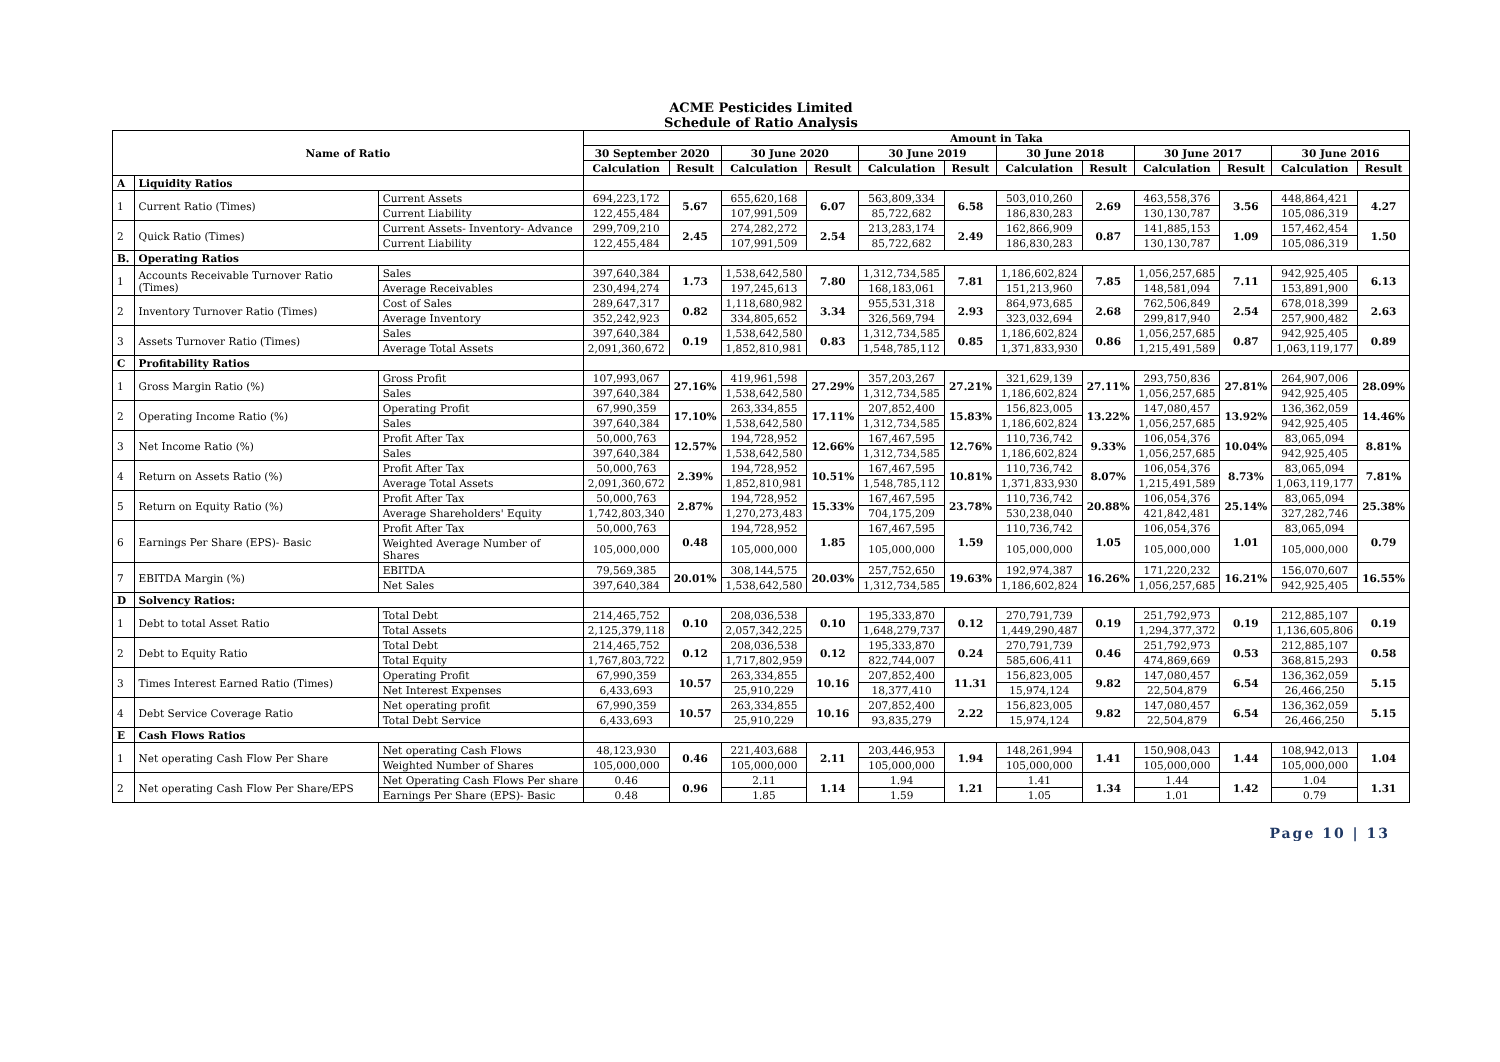ACME Pesticides Limited
Schedule of Ratio Analysis
| Name of Ratio | | | Amount in Taka | | | | | | | | | | | |
| --- | --- | --- | --- | --- | --- | --- | --- | --- | --- | --- | --- | --- | --- | --- |
| | | | 30 September 2020 | | 30 June 2020 | | 30 June 2019 | | 30 June 2018 | | 30 June 2017 | | 30 June 2016 | |
| | | | Calculation | Result | Calculation | Result | Calculation | Result | Calculation | Result | Calculation | Result | Calculation | Result |
| A | Liquidity Ratios | | | | | | | | | | | | | |
| 1 | Current Ratio (Times) | Current Assets | 694,223,172 | 5.67 | 655,620,168 | 6.07 | 563,809,334 | 6.58 | 503,010,260 | 2.69 | 463,558,376 | 3.56 | 448,864,421 | 4.27 |
| | | Current Liability | 122,455,484 | | 107,991,509 | | 85,722,682 | | 186,830,283 | | 130,130,787 | | 105,086,319 | |
| 2 | Quick Ratio (Times) | Current Assets- Inventory- Advance | 299,709,210 | 2.45 | 274,282,272 | 2.54 | 213,283,174 | 2.49 | 162,866,909 | 0.87 | 141,885,153 | 1.09 | 157,462,454 | 1.50 |
| | | Current Liability | 122,455,484 | | 107,991,509 | | 85,722,682 | | 186,830,283 | | 130,130,787 | | 105,086,319 | |
| B. | Operating Ratios | | | | | | | | | | | | | |
| 1 | Accounts Receivable Turnover Ratio (Times) | Sales | 397,640,384 | 1.73 | 1,538,642,580 | 7.80 | 1,312,734,585 | 7.81 | 1,186,602,824 | 7.85 | 1,056,257,685 | 7.11 | 942,925,405 | 6.13 |
| | | Average Receivables | 230,494,274 | | 197,245,613 | | 168,183,061 | | 151,213,960 | | 148,581,094 | | 153,891,900 | |
| 2 | Inventory Turnover Ratio (Times) | Cost of Sales | 289,647,317 | 0.82 | 1,118,680,982 | 3.34 | 955,531,318 | 2.93 | 864,973,685 | 2.68 | 762,506,849 | 2.54 | 678,018,399 | 2.63 |
| | | Average Inventory | 352,242,923 | | 334,805,652 | | 326,569,794 | | 323,032,694 | | 299,817,940 | | 257,900,482 | |
| 3 | Assets Turnover Ratio (Times) | Sales | 397,640,384 | 0.19 | 1,538,642,580 | 0.83 | 1,312,734,585 | 0.85 | 1,186,602,824 | 0.86 | 1,056,257,685 | 0.87 | 942,925,405 | 0.89 |
| | | Average Total Assets | 2,091,360,672 | | 1,852,810,981 | | 1,548,785,112 | | 1,371,833,930 | | 1,215,491,589 | | 1,063,119,177 | |
| C | Profitability Ratios | | | | | | | | | | | | | |
| 1 | Gross Margin Ratio (%) | Gross Profit | 107,993,067 | 27.16% | 419,961,598 | 27.29% | 357,203,267 | 27.21% | 321,629,139 | 27.11% | 293,750,836 | 27.81% | 264,907,006 | 28.09% |
| | | Sales | 397,640,384 | | 1,538,642,580 | | 1,312,734,585 | | 1,186,602,824 | | 1,056,257,685 | | 942,925,405 | |
| 2 | Operating Income Ratio (%) | Operating Profit | 67,990,359 | 17.10% | 263,334,855 | 17.11% | 207,852,400 | 15.83% | 156,823,005 | 13.22% | 147,080,457 | 13.92% | 136,362,059 | 14.46% |
| | | Sales | 397,640,384 | | 1,538,642,580 | | 1,312,734,585 | | 1,186,602,824 | | 1,056,257,685 | | 942,925,405 | |
| 3 | Net Income Ratio (%) | Profit After Tax | 50,000,763 | 12.57% | 194,728,952 | 12.66% | 167,467,595 | 12.76% | 110,736,742 | 9.33% | 106,054,376 | 10.04% | 83,065,094 | 8.81% |
| | | Sales | 397,640,384 | | 1,538,642,580 | | 1,312,734,585 | | 1,186,602,824 | | 1,056,257,685 | | 942,925,405 | |
| 4 | Return on Assets Ratio (%) | Profit After Tax | 50,000,763 | 2.39% | 194,728,952 | 10.51% | 167,467,595 | 10.81% | 110,736,742 | 8.07% | 106,054,376 | 8.73% | 83,065,094 | 7.81% |
| | | Average Total Assets | 2,091,360,672 | | 1,852,810,981 | | 1,548,785,112 | | 1,371,833,930 | | 1,215,491,589 | | 1,063,119,177 | |
| 5 | Return on Equity Ratio (%) | Profit After Tax | 50,000,763 | 2.87% | 194,728,952 | 15.33% | 167,467,595 | 23.78% | 110,736,742 | 20.88% | 106,054,376 | 25.14% | 83,065,094 | 25.38% |
| | | Average Shareholders' Equity | 1,742,803,340 | | 1,270,273,483 | | 704,175,209 | | 530,238,040 | | 421,842,481 | | 327,282,746 | |
| 6 | Earnings Per Share (EPS)- Basic | Profit After Tax | 50,000,763 | 0.48 | 194,728,952 | 1.85 | 167,467,595 | 1.59 | 110,736,742 | 1.05 | 106,054,376 | 1.01 | 83,065,094 | 0.79 |
| | | Weighted Average Number of Shares | 105,000,000 | | 105,000,000 | | 105,000,000 | | 105,000,000 | | 105,000,000 | | 105,000,000 | |
| 7 | EBITDA Margin (%) | EBITDA | 79,569,385 | 20.01% | 308,144,575 | 20.03% | 257,752,650 | 19.63% | 192,974,387 | 16.26% | 171,220,232 | 16.21% | 156,070,607 | 16.55% |
| | | Net Sales | 397,640,384 | | 1,538,642,580 | | 1,312,734,585 | | 1,186,602,824 | | 1,056,257,685 | | 942,925,405 | |
| D | Solvency Ratios: | | | | | | | | | | | | | |
| 1 | Debt to total Asset Ratio | Total Debt | 214,465,752 | 0.10 | 208,036,538 | 0.10 | 195,333,870 | 0.12 | 270,791,739 | 0.19 | 251,792,973 | 0.19 | 212,885,107 | 0.19 |
| | | Total Assets | 2,125,379,118 | | 2,057,342,225 | | 1,648,279,737 | | 1,449,290,487 | | 1,294,377,372 | | 1,136,605,806 | |
| 2 | Debt to Equity Ratio | Total Debt | 214,465,752 | 0.12 | 208,036,538 | 0.12 | 195,333,870 | 0.24 | 270,791,739 | 0.46 | 251,792,973 | 0.53 | 212,885,107 | 0.58 |
| | | Total Equity | 1,767,803,722 | | 1,717,802,959 | | 822,744,007 | | 585,606,411 | | 474,869,669 | | 368,815,293 | |
| 3 | Times Interest Earned Ratio (Times) | Operating Profit | 67,990,359 | 10.57 | 263,334,855 | 10.16 | 207,852,400 | 11.31 | 156,823,005 | 9.82 | 147,080,457 | 6.54 | 136,362,059 | 5.15 |
| | | Net Interest Expenses | 6,433,693 | | 25,910,229 | | 18,377,410 | | 15,974,124 | | 22,504,879 | | 26,466,250 | |
| 4 | Debt Service Coverage Ratio | Net operating profit | 67,990,359 | 10.57 | 263,334,855 | 10.16 | 207,852,400 | 2.22 | 156,823,005 | 9.82 | 147,080,457 | 6.54 | 136,362,059 | 5.15 |
| | | Total Debt Service | 6,433,693 | | 25,910,229 | | 93,835,279 | | 15,974,124 | | 22,504,879 | | 26,466,250 | |
| E | Cash Flows Ratios | | | | | | | | | | | | | |
| 1 | Net operating Cash Flow Per Share | Net operating Cash Flows | 48,123,930 | 0.46 | 221,403,688 | 2.11 | 203,446,953 | 1.94 | 148,261,994 | 1.41 | 150,908,043 | 1.44 | 108,942,013 | 1.04 |
| | | Weighted Number of Shares | 105,000,000 | | 105,000,000 | | 105,000,000 | | 105,000,000 | | 105,000,000 | | 105,000,000 | |
| 2 | Net operating Cash Flow Per Share/EPS | Net Operating Cash Flows Per share | 0.46 | 0.96 | 2.11 | 1.14 | 1.94 | 1.21 | 1.41 | 1.34 | 1.44 | 1.42 | 1.04 | 1.31 |
| | | Earnings Per Share (EPS)- Basic | 0.48 | | 1.85 | | 1.59 | | 1.05 | | 1.01 | | 0.79 | |
Page 10 | 13